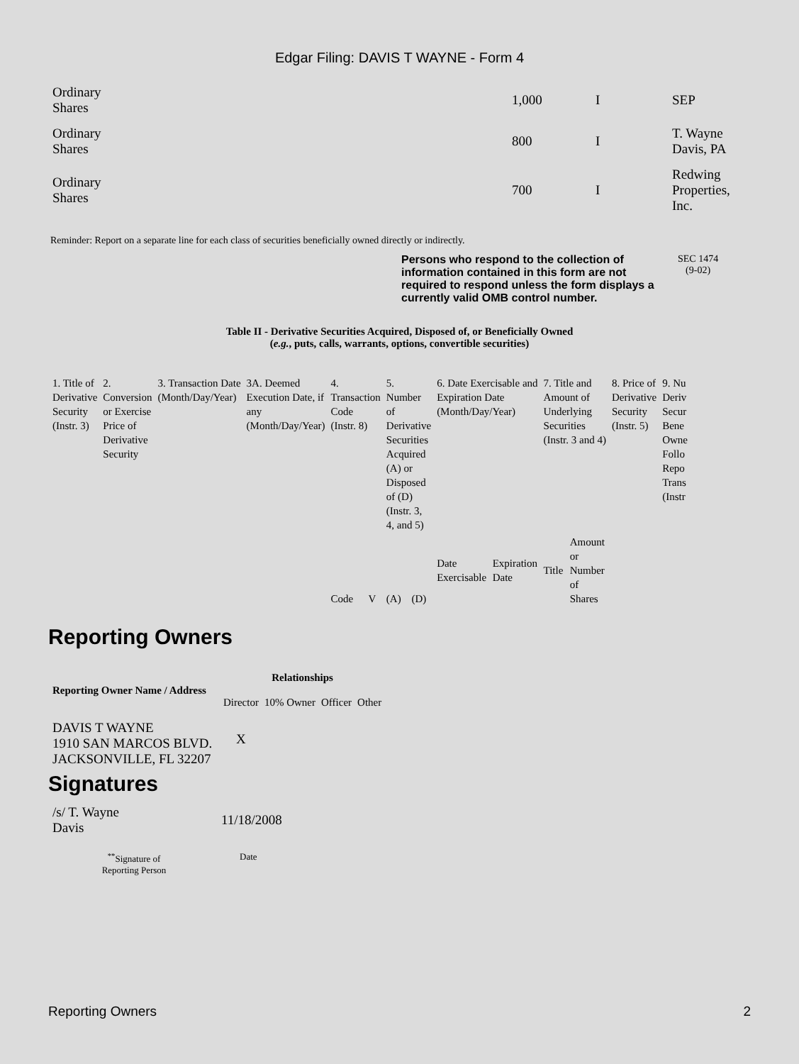Edgar Filing: DAVIS T WAYNE - Form 4
| Ordinary Shares | 1,000 | I | SEP |
| Ordinary Shares | 800 | I | T. Wayne Davis, PA |
| Ordinary Shares | 700 | I | Redwing Properties, Inc. |
Reminder: Report on a separate line for each class of securities beneficially owned directly or indirectly.
Persons who respond to the collection of information contained in this form are not required to respond unless the form displays a currently valid OMB control number.
SEC 1474
(9-02)
Table II - Derivative Securities Acquired, Disposed of, or Beneficially Owned
(e.g., puts, calls, warrants, options, convertible securities)
| 1. Title of Derivative Security (Instr. 3) | 2. Conversion or Exercise Price of Derivative Security | 3. Transaction Date (Month/Day/Year) | 3A. Deemed Execution Date, if any (Month/Day/Year) | 4. Transaction Code (Instr. 8) | | 5. Number of Derivative Securities Acquired (A) or Disposed of (D) (Instr. 3, 4, and 5) | | 6. Date Exercisable and Expiration Date (Month/Day/Year) | | 7. Title and Amount of Underlying Securities (Instr. 3 and 4) | | 8. Price of Derivative Security (Instr. 5) | 9. Nu Deriv Secur Bene Owne Follo Repo Trans (Instr |
| | | | | Code | V | (A) | (D) | Date Exercisable | Expiration Date | Title | Amount or Number of Shares | | |
Reporting Owners
| Reporting Owner Name / Address | Relationships | | | |
| --- | --- | --- | --- | --- |
| | Director | 10% Owner | Officer | Other |
| DAVIS T WAYNE 1910 SAN MARCOS BLVD. JACKSONVILLE, FL 32207 | X | | | |
Signatures
| /s/ T. Wayne Davis | 11/18/2008 |
| <sup>**</sup> Signature of Reporting Person | Date |
Reporting Owners 2